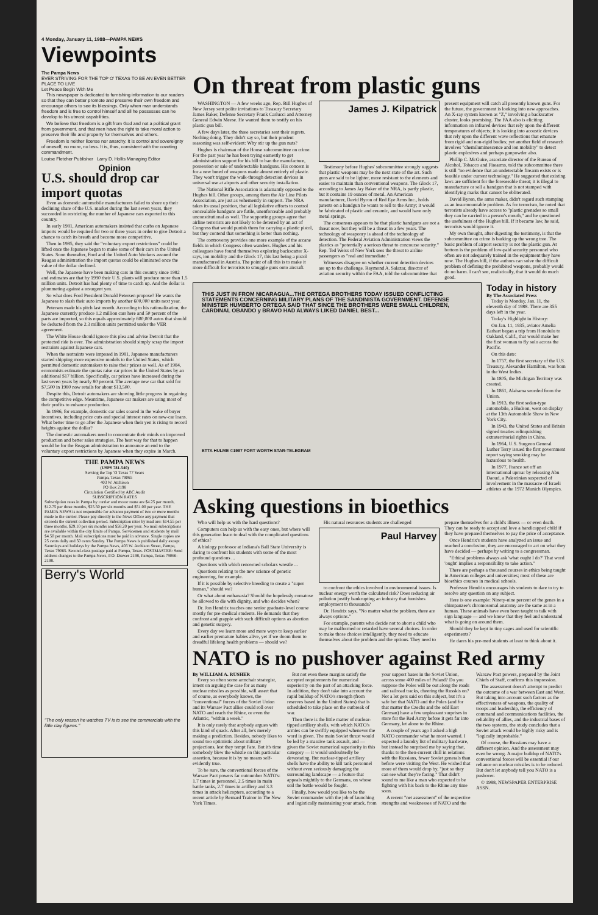4 Monday, January 11, 1988—PAMPA NEWS
Viewpoints
The Pampa News
EVER STRIVING FOR THE TOP O' TEXAS TO BE AN EVEN BETTER PLACE TO LIVE
Let Peace Begin With Me
This newspaper is dedicated to furnishing information to our readers so that they can better promote and preserve their own freedom and encourage others to see its blessings. Only when man understands freedom and is free to control himself and all he possesses can he develop to his utmost capabilities.
We believe that freedom is a gift from God and not a political grant from government, and that men have the right to take moral action to preserve their life and property for themselves and others.
Freedom is neither license nor anarchy. It is control and sovereignty of oneself, no more, no less. It is, thus, consistent with the coveting commandment.
Louise Fletcher Publisher Larry D. Hollis Managing Editor
Opinion
U.S. should drop car import quotas
Even as domestic automobile manufacturers failed to shore up their declining share of the U.S. market during the last seven years, they succeeded in restricting the number of Japanese cars exported to this country.
In early 1981, American automakers insisted that curbs on Japanese imports would be required for two or three years in order to give Detroit a chance to catch its breath and become more competitive.
Then in 1985, they said the "voluntary export restrictions" could be lifted once the Japanese began to make some of their cars in the United States. Soon thereafter, Ford and the United Auto Workers assured the Reagan administration the import quotas could be eliminated once the value of the dollar declined.
Well, the Japanese have been making cars in this country since 1982 and estimates are that by 1990 their U.S. plants will produce more than 1.5 million units. Detroit has had plenty of time to catch up. And the dollar is plummeting against a resurgent yen.
So what does Ford President Donald Petersen propose? He wants the Japanese to slash their auto imports by another 600,000 units next year.
Petersen made his pitch last month. According to his rationalization, the Japanese currently produce 1.2 million cars here and 50 percent of the parts are imported, so this equals approximately 600,000 autos that should be deducted from the 2.3 million units permitted under the VER agreement.
The White House should ignore this plea and advise Detroit that the protected ride is over. The administration should simply scrap the import restraints against Japanese cars.
When the restraints were imposed in 1981, Japanese manufacturers started shipping more expensive models to the United States, which permitted domestic automakers to raise their prices as well. As of 1984, economists estimate the quotas raise car prices in the United States by an additional $17 billion. Specifically, car prices have increased during the last seven years by nearly 80 percent. The average new car that sold for $7,500 in 1980 now retails for about $13,500.
Despite this, Detroit automakers are showing little progress in regaining the competitive edge. Meantime, Japanese car makers are using most of their profits to enhance production.
In 1986, for example, domestic car sales soared in the wake of buyer incentives, including price cuts and special interest rates on new-car loans. What better time to go after the Japanese when their yen is rising to record heights against the dollar?
The domestic automakers need to concentrate their minds on improved production and better sales strategies. The best way for that to happen would be for the Reagan administration to announce an end to the voluntary export restrictions by Japanese when they expire in March.
THE PAMPA NEWS
(USPS 781-540)
Serving the Top 'O Texas 77 Years
Pampa, Texas 79065
403 W. Atchison
PO Box 2198
Circulation Certified by ABC Audit
SUBSCRIPTION RATES
Subscription rates in Pampa by carrier and motor route are $4.25 per month, $12.75 per three months, $25.50 per six months and $51.00 per year. THE PAMPA NEWS is not responsible for advance payment of two or more months made to the carrier. Please pay directly to the News Office any payment that exceeds the current collection period. Subscription rates by mail are: $14.55 per three months, $29.10 per six months and $58.20 per year. No mail subscriptions are available within the city limits of Pampa. Servicemen and students by mail $4.50 per month. Mail subscriptions must be paid in advance. Single copies are 25 cents daily and 50 cents Sunday. The Pampa News is published daily except Saturdays and holidays by the Pampa News, 403 W. Atchison Street, Pampa, Texas 79065. Second-class postage paid at Pampa, Texas. POSTMASTER: Send address changes to the Pampa News, P.O. Drawer 2198, Pampa, Texas 79066-2198.
Berry's World
"The only reason he watches TV is to see the commercials with the little clay figures."
On threat from plastic guns
WASHINGTON — A few weeks ago, Rep. Bill Hughes of New Jersey sent polite invitations to Treasury Secretary James Baker, Defense Secretary Frank Carlucci and Attorney General Edwin Meese. He wanted them to testify on his plastic gun bill.
A few days later, the three secretaries sent their regrets. Nothing doing. They didn't say so, but their prudent reasoning was self-evident: Why stir up the gun nuts?
Hughes is chairman of the House subcommittee on crime. For the past year he has been trying earnestly to get administration support for his bill to ban the manufacture, possession or sale of undetectable handguns. His concern is for a new breed of weapons made almost entirely of plastic. They won't trigger the walk-through detection devices in universal use at airports and other security installation.
The National Rifle Association is adamantly opposed to the Hughes bill. Other groups, among them the Air Line Pilots Association, are just as vehemently in support. The NRA takes its usual position, that all legislative efforts to control concealable handguns are futile, unenforceable and probably unconstitutional as well. The supporting groups agree that airline terrorists are not likely to be deterred by an act of Congress that would punish them for carrying a plastic pistol, but they contend that something is better than nothing.
The controversy provides one more example of the arcane fields in which Congress often wanders. Hughes and his colleagues have found themselves exploring backscatter X-rays, ion mobility and the Glock 17, this last being a pistol manufactured in Austria. The point of all this is to make it more difficult for terrorists to smuggle guns onto aircraft.
James J. Kilpatrick
Testimony before Hughes' subcommittee strongly suggests that plastic weapons may be the next state of the art. Such guns are said to be lighter, more resistant to the elements and easier to maintain than conventional weapons. The Glock 17, according to James Jay Baker of the NRA, is partly plastic, but it contains 19 ounces of metal. An American manufacturer, David Byron of Red Eye Arms Inc., holds patents on a handgun he wants to sell to the Army; it would be fabricated of plastic and ceramic, and would have only metal springs.
The consensus appears to be that plastic handguns are not a threat now, but they will be a threat in a few years. The technology of weaponry is ahead of the technology of detection. The Federal Aviation Administration views the plastics as "potentially a serious threat to concourse security." Rep. Ted Weiss of New York sees the threat to airline passengers as "real and immediate."
Witnesses disagree on whether current detection devices are up to the challenge. Raymond A. Salazar, director of aviation security within the FAA, told the subcommittee that present equipment will catch all presently known guns. For the future, the government is looking into new approaches. An X-ray system known as "Z," involving a backscatter cluster, looks promising. The FAA also is eliciting information on infrared devices that rely upon the different temperatures of objects; it is looking into acoustic devices that rely upon the different wave reflections that emanate from rigid and non-rigid bodies; yet another field of research involves "chemiluminescence and ion mobility" to detect plastic explosives and perhaps gunpowder also.
Phillip C. McGuire, associate director of the Bureau of Alcohol, Tobacco and Firearms, told the subcommittee there is still "no evidence that an undetectable firearm exists or is feasible under current technology." He suggested that existing laws are sufficient for the foreseeable threat; it is illegal to manufacture or sell a handgun that is not stamped with identifying marks that cannot be obliterated.
David Byron, the arms maker, didn't regard such stamping as an insurmountable problem. As for terrorism, he noted that terrorists already have access to "plastic grenades so small they can be carried in a person's mouth," and he questioned the usefulness of the Hughes bill. If it became law, he said, terrorists would ignore it.
My own thought, after digesting the testimony, is that the subcommittee on crime is barking up the wrong tree. The basic problem of airport security is not the plastic gun. At bottom is the problem of low-paid security personnel who often are not adequately trained in the equipment they have now. The Hughes bill, if the authors can solve the difficult problem of defining the prohibited weapons, probably would do no harm. I can't see, realistically, that it would do much good.
THIS JUST IN FROM NICARAGUA...THE ORTEGA BROTHERS TODAY ISSUED CONFLICTING STATEMENTS CONCERNING MILITARY PLANS OF THE SANDINISTA GOVERNMENT. DEFENSE MINISTER HUMBERTO ORTEGA SAID THAT SINCE THE BROTHERS WERE SMALL CHILDREN, CARDINAL OBANDO y BRAVO HAD ALWAYS LIKED DANIEL BEST...
ETTA HULME ©1987 FORT WORTH STAR-TELEGRAM
Today in history
By The Associated Press
Today is Monday, Jan. 11, the eleventh day of 1988. There are 355 days left in the year.
Today's Highlight in History:
On Jan. 11, 1935, aviator Amelia Earhart began a trip from Honolulu to Oakland, Calif., that would make her the first woman to fly solo across the Pacific.
On this date:
In 1757, the first secretary of the U.S. Treasury, Alexander Hamilton, was born in the West Indies.
In 1805, the Michigan Territory was created.
In 1861, Alabama seceded from the Union.
In 1913, the first sedan-type automobile, a Hudson, went on display at the 13th Automobile Show in New York City.
In 1943, the United States and Britain signed treaties relinquishing extraterritorial rights in China.
In 1964, U.S. Surgeon General Luther Terry issued the first government report saying smoking may be hazardous to health.
In 1977, France set off an international uproar by releasing Abu Daoud, a Palestinian suspected of involvement in the massacre of Israeli athletes at the 1972 Munich Olympics.
Asking questions in bioethics
Who will help us with the hard questions?
Computers can help us with the easy ones, but where will this generation learn to deal with the complicated questions of ethics?
A biology professor at Indiana's Ball State University is daring to confront his students with some of the most profound questions ...
Questions with which renowned scholars wrestle ...
Questions relating to the new science of genetic engineering, for example.
If it is possible by selective breeding to create a "super human," should we?
Or what about euthanasia? Should the hopelessly comatose be allowed to die with dignity, and who decides when?
Dr. Jon Hendrix teaches one senior graduate-level course mostly for pre-medical students. He demands that they confront and grapple with such difficult options as abortion and genetic surgery.
Every day we learn more and more ways to keep earlier and earlier premature babies alive, yet if we doom them to dreadful lifelong health problems — should we?
His natural resources students are challenged
Paul Harvey
to confront the ethics involved in environmental issues. Is nuclear energy worth the calculated risk? Does reducing air pollution justify bankrupting an industry that furnishes employment to thousands?
Dr. Hendrix says, "No matter what the problem, there are always options."
For example, parents who decide not to abort a child who may be malformed or retarded have several choices. In order to make those choices intelligently, they need to educate themselves about the problem and the options. They need to prepare themselves for a child's illness — or even death. They can be ready to accept and love a handicapped child if they have prepared themselves to pay the price of acceptance.
Once Hendrix's students have analyzed an issue and reached a conclusion, they are encouraged to act on what they have decided — perhaps by writing to a congressman.
"Ethical problems always ask 'what ought I do?' That word 'ought' implies a responsibility to take action."
There are perhaps a thousand courses in ethics being taught in American colleges and universities; most of these are bioethics courses in medical schools.
Professor Hendrix encourages his students to dare to try to resolve any question on any subject.
Here is one example: Ninety-nine percent of the genes in a chimpanzee's chromosomal anatomy are the same as in a human. These animals have even been taught to talk with sign language — and we know that they feel and understand what is going on around them.
Should they be kept in tiny cages and used for scientific experiments?
He dares his pre-med students at least to think about it.
NATO is no pushover against Red army
By WILLIAM A. RUSHER
Every so often some armchair strategist, intent on arguing the case for as many nuclear missiles as possible, will assert that of course, as everybody knows, the "conventional" forces of the Soviet Union and its Warsaw Pact allies could roll over NATO and reach the Rhine, or even the Atlantic, "within a week."
It is only rarely that anybody argues with this kind of quack. After all, he's merely making a prediction. Besides, nobody likes to sound too optimistic about military projections, lest they tempt Fate. But it's time somebody blew the whistle on this particular assertion, because it is by no means self-evidently true.
To be sure, the conventional forces of the Warsaw Pact powers far outnumber NATO's: 1.7 times in personnel, 2.5 times in main battle tanks, 2.7 times in artillery and 3.3 times in attack helicopters, according to a recent article by Bernard Trainor in The New York Times.
But not even these margins satisfy the accepted requirements for numerical superiority on the part of an attacking force. In addition, they don't take into account the rapid buildup of NATO's strength (from reserves based in the United States) that is scheduled to take place on the outbreak of war.
Then there is the little matter of nuclear-tipped artillery shells, with which NATO's armies can be swiftly equipped whenever the word is given. The main Soviet thrust would be led by a massive tank assault, and — given the Soviet numerical superiority in this category — it would undoubtedly be devastating. But nuclear-tipped artillery shells have the ability to kill tank personnel without even seriously damaging the surrounding landscape — a feature that appeals mightily to the Germans, on whose soil the battle would be fought.
Finally, how would you like to be the Soviet commander with the job of launching and logistically maintaining your attack, from your support bases in the Soviet Union, across some 400 miles of Poland? Do you suppose the Poles will be out along the roads and railroad tracks, cheering the Russkis on? Not a lot gets said on this subject, but it's a safe bet that NATO and the Poles (and for that matter the Czechs and the odd East German) have a few unpleasant surprises in store for the Red Army before it gets far into Germany, let alone to the Rhine.
A couple of years ago I asked a high NATO commander what he most wanted. I expected a laundry list of military hardware, but instead he surprised me by saying that, thanks to the then-current chill in relations with the Russians, fewer Soviet generals than before were visiting the West. He wished that more of them would drop by, "just so they can see what they're facing." That didn't sound to me like a man who expected to be fighting with his back to the Rhine any time soon.
A recent "net assessment" of the respective strengths and weaknesses of NATO and the Warsaw Pact powers, prepared by the Joint Chiefs of Staff, confirms this impression.
The assessment doesn't attempt to predict the outcome of a war between East and West. But taking into account such factors as the effectiveness of weapons, the quality of troops and leadership, the efficiency of command and communications facilities, the reliability of allies, and the industrial bases of the two systems, the study concludes that a Soviet attack would be highly risky and is "logically improbable."
Of course, the Russians may have a different opinion. And the assessment may even be wrong. A major buildup of NATO's conventional forces will be essential if our reliance on nuclear missiles is to be reduced. But don't let anybody tell you NATO is a pushover.
© 1988, NEWSPAPER ENTERPRISE ASSN.